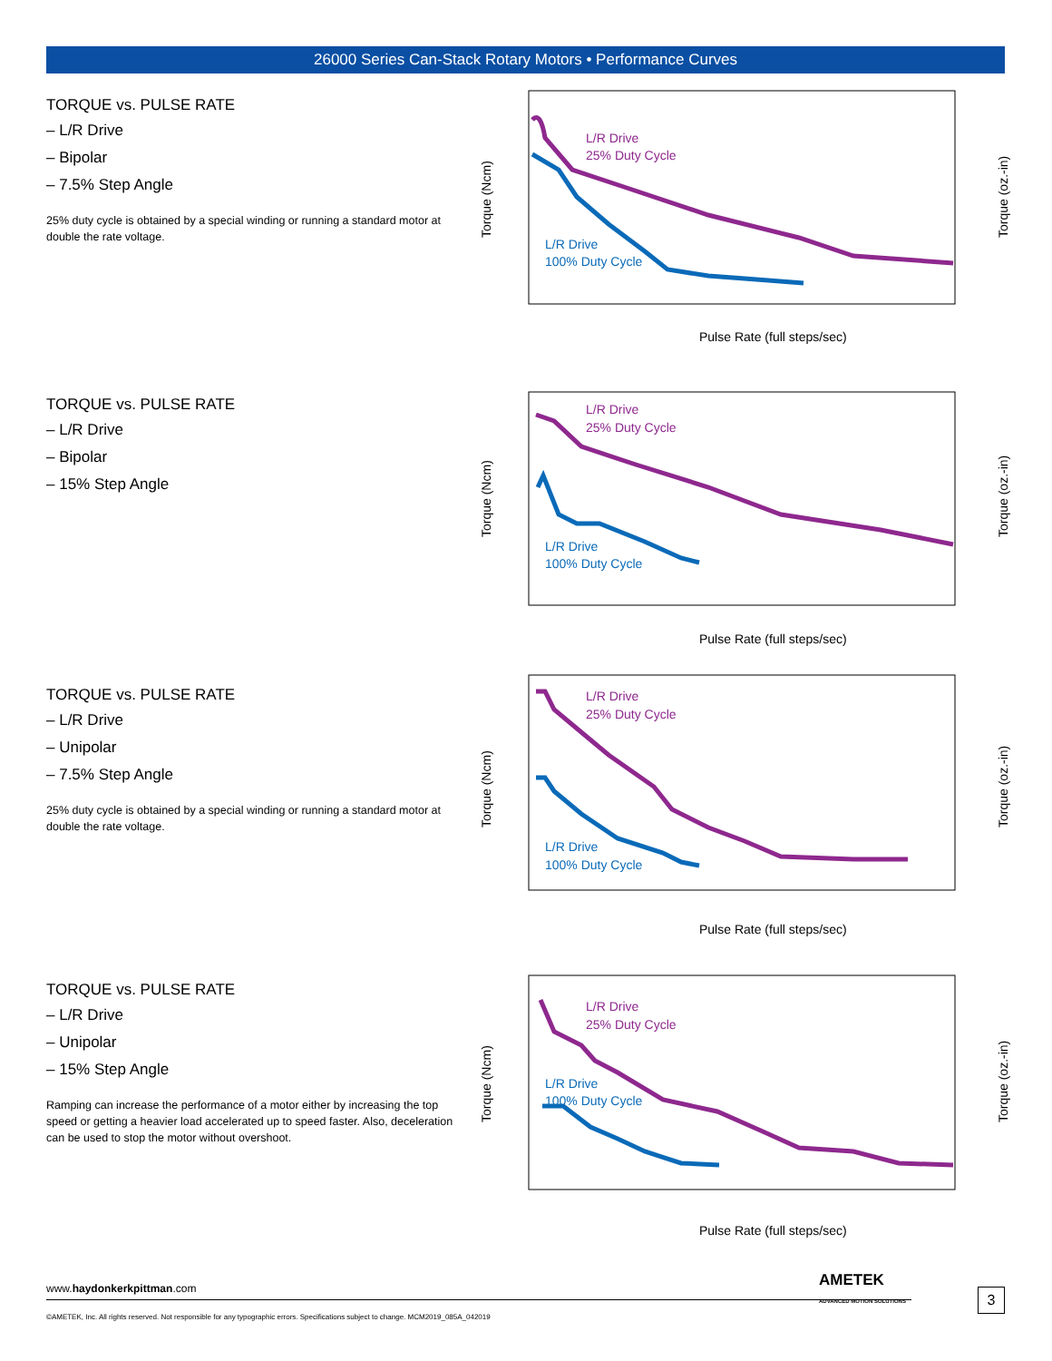26000 Series Can-Stack Rotary Motors • Performance Curves
TORQUE vs. PULSE RATE
– L/R Drive
– Bipolar
– 7.5% Step Angle
25% duty cycle is obtained by a special winding or running a standard motor at double the rate voltage.
L/R Drive
25% Duty Cycle
L/R Drive
100% Duty Cycle
Pulse Rate (full steps/sec)
Torque (Ncm)
Torque (oz.-in)
TORQUE vs. PULSE RATE
– L/R Drive
– Bipolar
– 15% Step Angle
L/R Drive
25% Duty Cycle
L/R Drive
100% Duty Cycle
Pulse Rate (full steps/sec)
Torque (Ncm)
Torque (oz.-in)
TORQUE vs. PULSE RATE
– L/R Drive
– Unipolar
– 7.5% Step Angle
25% duty cycle is obtained by a special winding or running a standard motor at double the rate voltage.
L/R Drive
25% Duty Cycle
L/R Drive
100% Duty Cycle
Pulse Rate (full steps/sec)
Torque (Ncm)
Torque (oz.-in)
TORQUE vs. PULSE RATE
– L/R Drive
– Unipolar
– 15% Step Angle
Ramping can increase the performance of a motor either by increasing the top speed or getting a heavier load accelerated up to speed faster. Also, deceleration can be used to stop the motor without overshoot.
L/R Drive
25% Duty Cycle
L/R Drive
100% Duty Cycle
Pulse Rate (full steps/sec)
Torque (Ncm)
Torque (oz.-in)
AMETEK
ADVANCED MOTION SOLUTIONS
www.haydonkerkpittman.com 3
©AMETEK, Inc. All rights reserved. Not responsible for any typographic errors. Specifications subject to change. MCM2019_085A_042019